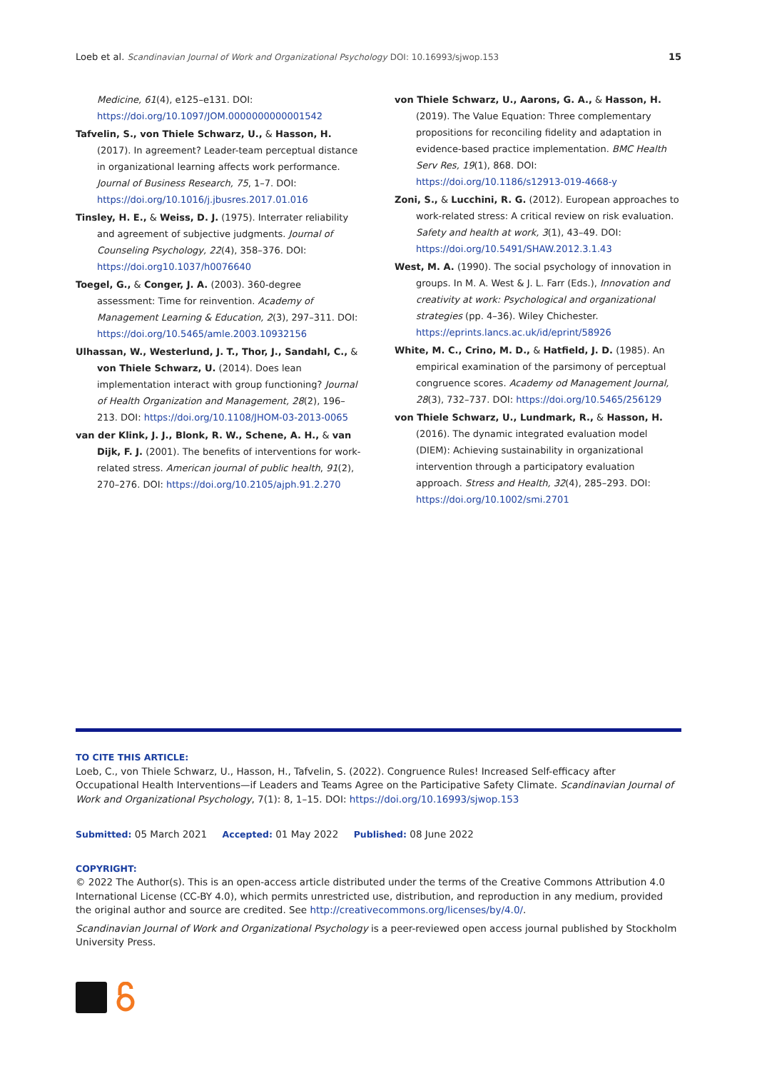Loeb et al. Scandinavian Journal of Work and Organizational Psychology DOI: 10.16993/sjwop.153 15
Medicine, 61(4), e125–e131. DOI: https://doi.org/10.1097/JOM.0000000000001542
Tafvelin, S., von Thiele Schwarz, U., & Hasson, H. (2017). In agreement? Leader-team perceptual distance in organizational learning affects work performance. Journal of Business Research, 75, 1–7. DOI: https://doi.org/10.1016/j.jbusres.2017.01.016
Tinsley, H. E., & Weiss, D. J. (1975). Interrater reliability and agreement of subjective judgments. Journal of Counseling Psychology, 22(4), 358–376. DOI: https://doi.org10.1037/h0076640
Toegel, G., & Conger, J. A. (2003). 360-degree assessment: Time for reinvention. Academy of Management Learning & Education, 2(3), 297–311. DOI: https://doi.org/10.5465/amle.2003.10932156
Ulhassan, W., Westerlund, J. T., Thor, J., Sandahl, C., & von Thiele Schwarz, U. (2014). Does lean implementation interact with group functioning? Journal of Health Organization and Management, 28(2), 196–213. DOI: https://doi.org/10.1108/JHOM-03-2013-0065
van der Klink, J. J., Blonk, R. W., Schene, A. H., & van Dijk, F. J. (2001). The benefits of interventions for work-related stress. American journal of public health, 91(2), 270–276. DOI: https://doi.org/10.2105/ajph.91.2.270
von Thiele Schwarz, U., Aarons, G. A., & Hasson, H. (2019). The Value Equation: Three complementary propositions for reconciling fidelity and adaptation in evidence-based practice implementation. BMC Health Serv Res, 19(1), 868. DOI: https://doi.org/10.1186/s12913-019-4668-y
Zoni, S., & Lucchini, R. G. (2012). European approaches to work-related stress: A critical review on risk evaluation. Safety and health at work, 3(1), 43–49. DOI: https://doi.org/10.5491/SHAW.2012.3.1.43
West, M. A. (1990). The social psychology of innovation in groups. In M. A. West & J. L. Farr (Eds.), Innovation and creativity at work: Psychological and organizational strategies (pp. 4–36). Wiley Chichester. https://eprints.lancs.ac.uk/id/eprint/58926
White, M. C., Crino, M. D., & Hatfield, J. D. (1985). An empirical examination of the parsimony of perceptual congruence scores. Academy od Management Journal, 28(3), 732–737. DOI: https://doi.org/10.5465/256129
von Thiele Schwarz, U., Lundmark, R., & Hasson, H. (2016). The dynamic integrated evaluation model (DIEM): Achieving sustainability in organizational intervention through a participatory evaluation approach. Stress and Health, 32(4), 285–293. DOI: https://doi.org/10.1002/smi.2701
TO CITE THIS ARTICLE:
Loeb, C., von Thiele Schwarz, U., Hasson, H., Tafvelin, S. (2022). Congruence Rules! Increased Self-efficacy after Occupational Health Interventions—if Leaders and Teams Agree on the Participative Safety Climate. Scandinavian Journal of Work and Organizational Psychology, 7(1): 8, 1–15. DOI: https://doi.org/10.16993/sjwop.153
Submitted: 05 March 2021 Accepted: 01 May 2022 Published: 08 June 2022
COPYRIGHT:
© 2022 The Author(s). This is an open-access article distributed under the terms of the Creative Commons Attribution 4.0 International License (CC-BY 4.0), which permits unrestricted use, distribution, and reproduction in any medium, provided the original author and source are credited. See http://creativecommons.org/licenses/by/4.0/.
Scandinavian Journal of Work and Organizational Psychology is a peer-reviewed open access journal published by Stockholm University Press.